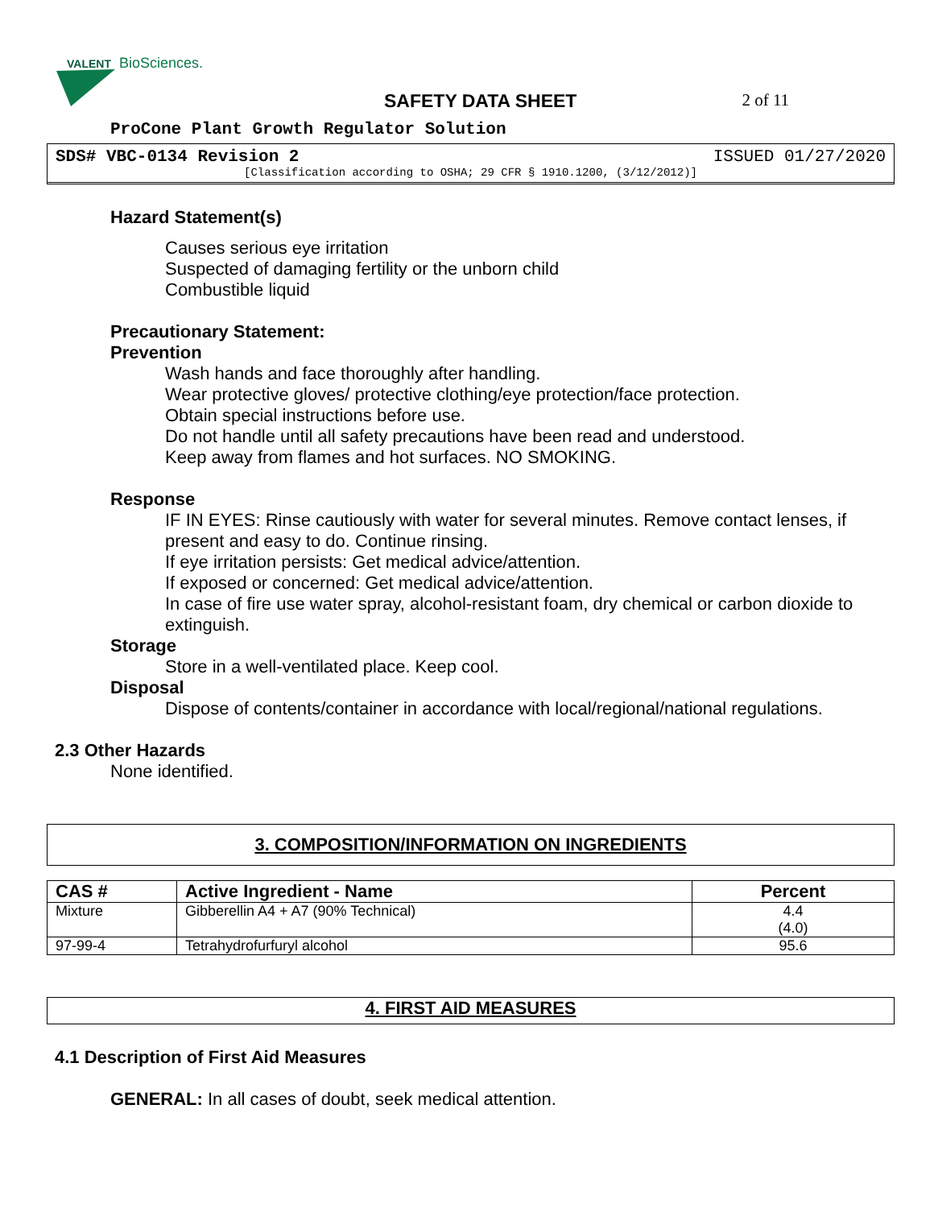VALENT
BioSciences.
SAFETY DATA SHEET 2 of 11
ProCone Plant Growth Regulator Solution
SDS# VBC-0134 Revision 2 ISSUED 01/27/2020
[Classification according to OSHA; 29 CFR § 1910.1200, (3/12/2012)]
Hazard Statement(s)
Causes serious eye irritation
Suspected of damaging fertility or the unborn child
Combustible liquid
Precautionary Statement:
Prevention
Wash hands and face thoroughly after handling.
Wear protective gloves/ protective clothing/eye protection/face protection.
Obtain special instructions before use.
Do not handle until all safety precautions have been read and understood.
Keep away from flames and hot surfaces. NO SMOKING.
Response
IF IN EYES: Rinse cautiously with water for several minutes. Remove contact lenses, if present and easy to do. Continue rinsing.
If eye irritation persists: Get medical advice/attention.
If exposed or concerned: Get medical advice/attention.
In case of fire use water spray, alcohol-resistant foam, dry chemical or carbon dioxide to extinguish.
Storage
Store in a well-ventilated place. Keep cool.
Disposal
Dispose of contents/container in accordance with local/regional/national regulations.
2.3 Other Hazards
None identified.
3. COMPOSITION/INFORMATION ON INGREDIENTS
| CAS # | Active Ingredient - Name | Percent |
| --- | --- | --- |
| Mixture | Gibberellin A4 + A7 (90% Technical) | 4.4 (4.0) |
| 97-99-4 | Tetrahydrofurfuryl alcohol | 95.6 |
4. FIRST AID MEASURES
4.1 Description of First Aid Measures
GENERAL: In all cases of doubt, seek medical attention.